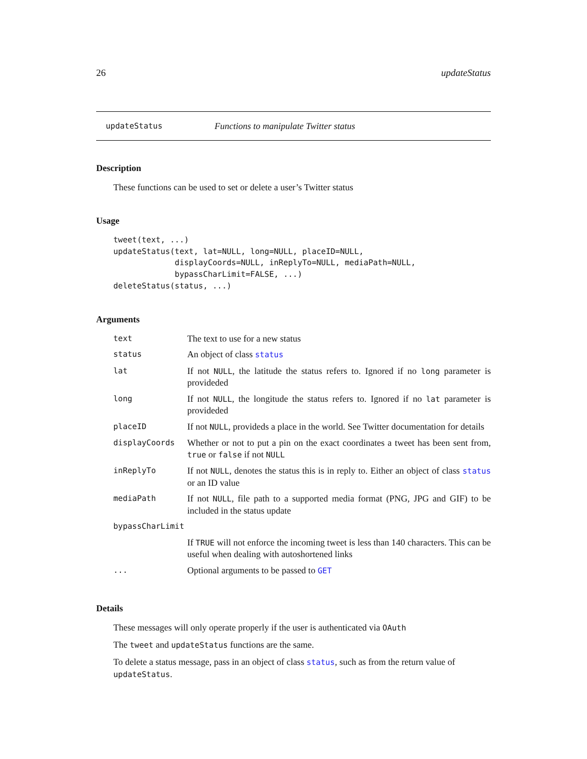26 updateStatus
updateStatus Functions to manipulate Twitter status
Description
These functions can be used to set or delete a user’s Twitter status
Usage
tweet(text, ...)
updateStatus(text, lat=NULL, long=NULL, placeID=NULL,
             displayCoords=NULL, inReplyTo=NULL, mediaPath=NULL,
             bypassCharLimit=FALSE, ...)
deleteStatus(status, ...)
Arguments
| text | The text to use for a new status |
| status | An object of class status |
| lat | If not NULL , the latitude the status refers to. Ignored if no long parameter is provideded |
| long | If not NULL , the longitude the status refers to. Ignored if no lat parameter is provideded |
| placeID | If not NULL , provideds a place in the world. See Twitter documentation for details |
| displayCoords | Whether or not to put a pin on the exact coordinates a tweet has been sent from, true or false if not NULL |
| inReplyTo | If not NULL , denotes the status this is in reply to. Either an object of class status or an ID value |
| mediaPath | If not NULL , file path to a supported media format (PNG, JPG and GIF) to be included in the status update |
| bypassCharLimit | |
| | If TRUE will not enforce the incoming tweet is less than 140 characters. This can be useful when dealing with autoshortened links |
| ... | Optional arguments to be passed to GET |
Details
These messages will only operate properly if the user is authenticated via OAuth
The tweet and updateStatus functions are the same.
To delete a status message, pass in an object of class status, such as from the return value of updateStatus.